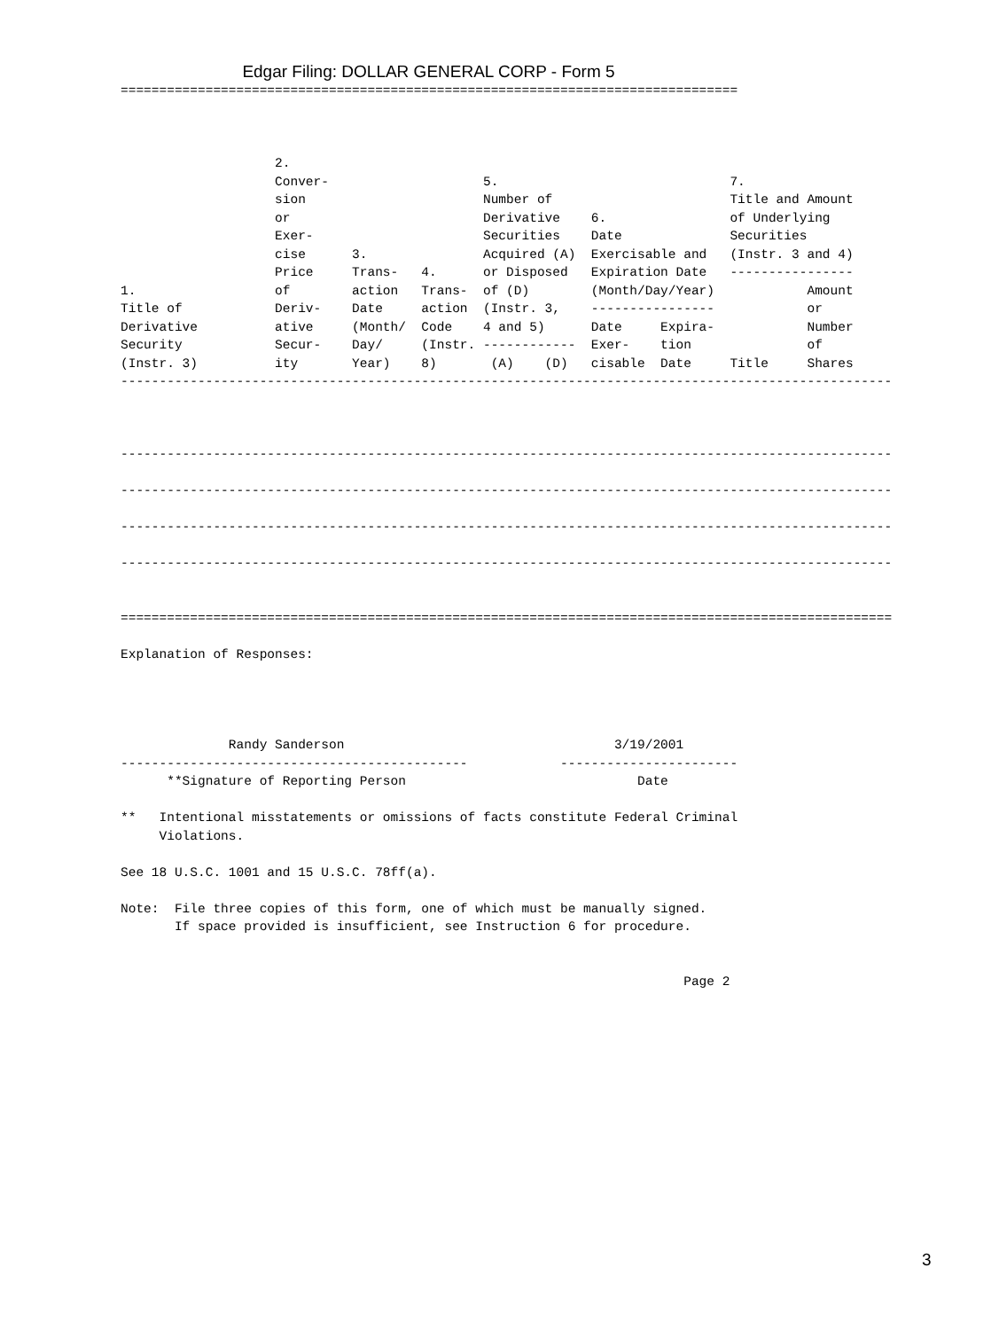Edgar Filing: DOLLAR GENERAL CORP - Form 5
================================================================================



                    2.
                    Conver-                    5.                              7.
                    sion                       Number of                       Title and Amount
                    or                         Derivative    6.                of Underlying
                    Exer-                      Securities    Date              Securities
                    cise      3.               Acquired (A)  Exercisable and   (Instr. 3 and 4)
                    Price     Trans-   4.      or Disposed   Expiration Date   ----------------
1.                  of        action   Trans-  of (D)        (Month/Day/Year)            Amount
Title of            Deriv-    Date     action  (Instr. 3,    ----------------            or
Derivative          ative     (Month/  Code    4 and 5)      Date     Expira-            Number
Security            Secur-    Day/     (Instr. ------------  Exer-    tion               of
(Instr. 3)          ity       Year)    8)       (A)    (D)   cisable  Date     Title     Shares
----------------------------------------------------------------------------------------------------



----------------------------------------------------------------------------------------------------

----------------------------------------------------------------------------------------------------

----------------------------------------------------------------------------------------------------

----------------------------------------------------------------------------------------------------


====================================================================================================

Explanation of Responses:




              Randy Sanderson                                   3/19/2001
---------------------------------------------            -----------------------
      **Signature of Reporting Person                              Date

**   Intentional misstatements or omissions of facts constitute Federal Criminal
     Violations.

See 18 U.S.C. 1001 and 15 U.S.C. 78ff(a).

Note:  File three copies of this form, one of which must be manually signed.
       If space provided is insufficient, see Instruction 6 for procedure.


                                                                         Page 2
3